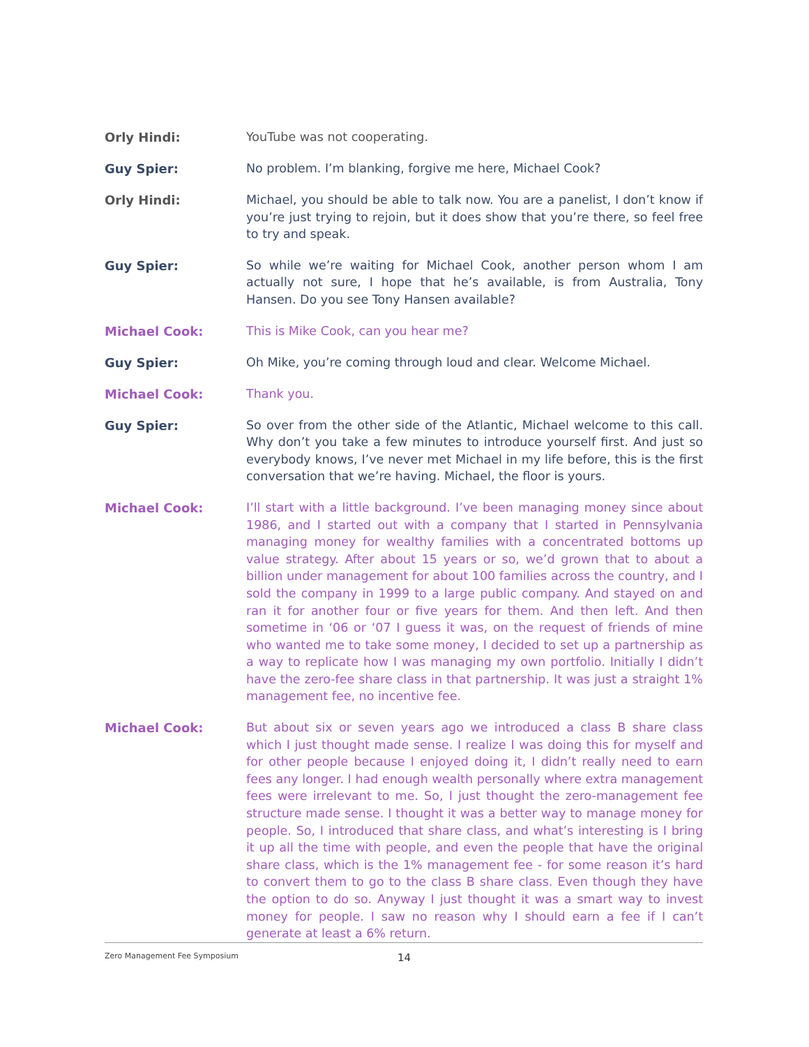Orly Hindi:
YouTube was not cooperating.
Guy Spier:
No problem. I’m blanking, forgive me here, Michael Cook?
Orly Hindi:
Michael, you should be able to talk now. You are a panelist, I don’t know if you’re just trying to rejoin, but it does show that you’re there, so feel free to try and speak.
Guy Spier:
So while we’re waiting for Michael Cook, another person whom I am actually not sure, I hope that he’s available, is from Australia, Tony Hansen. Do you see Tony Hansen available?
Michael Cook:
This is Mike Cook, can you hear me?
Guy Spier:
Oh Mike, you’re coming through loud and clear. Welcome Michael.
Michael Cook:
Thank you.
Guy Spier:
So over from the other side of the Atlantic, Michael welcome to this call. Why don’t you take a few minutes to introduce yourself first. And just so everybody knows, I’ve never met Michael in my life before, this is the first conversation that we’re having. Michael, the floor is yours.
Michael Cook:
I’ll start with a little background. I’ve been managing money since about 1986, and I started out with a company that I started in Pennsylvania managing money for wealthy families with a concentrated bottoms up value strategy. After about 15 years or so, we’d grown that to about a billion under management for about 100 families across the country, and I sold the company in 1999 to a large public company. And stayed on and ran it for another four or five years for them. And then left. And then sometime in ‘06 or ‘07 I guess it was, on the request of friends of mine who wanted me to take some money, I decided to set up a partnership as a way to replicate how I was managing my own portfolio. Initially I didn’t have the zero-fee share class in that partnership. It was just a straight 1% management fee, no incentive fee.
Michael Cook:
But about six or seven years ago we introduced a class B share class which I just thought made sense. I realize I was doing this for myself and for other people because I enjoyed doing it, I didn’t really need to earn fees any longer. I had enough wealth personally where extra management fees were irrelevant to me. So, I just thought the zero-management fee structure made sense. I thought it was a better way to manage money for people. So, I introduced that share class, and what’s interesting is I bring it up all the time with people, and even the people that have the original share class, which is the 1% management fee - for some reason it’s hard to convert them to go to the class B share class. Even though they have the option to do so. Anyway I just thought it was a smart way to invest money for people. I saw no reason why I should earn a fee if I can’t generate at least a 6% return.
Zero Management Fee Symposium 14